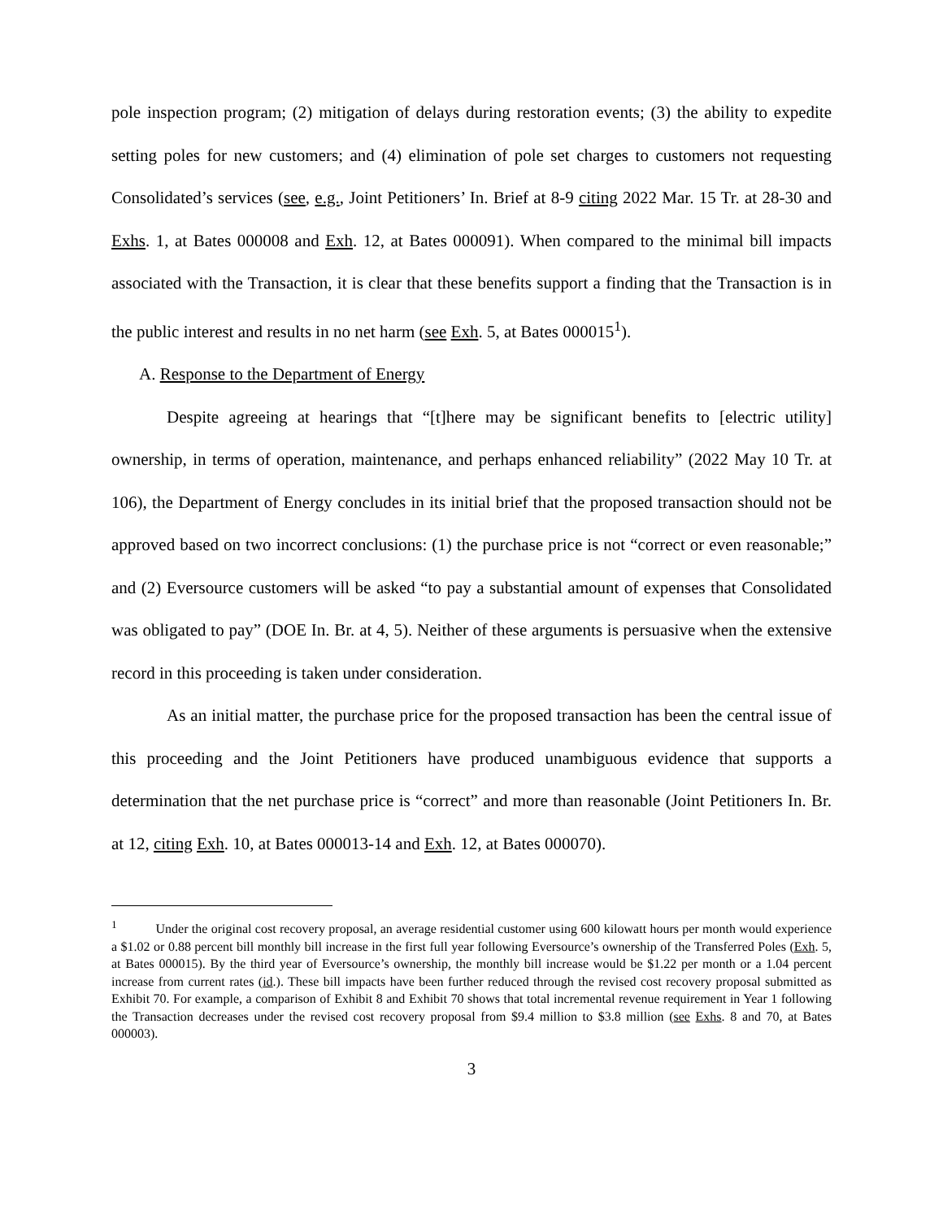pole inspection program; (2) mitigation of delays during restoration events; (3) the ability to expedite setting poles for new customers; and (4) elimination of pole set charges to customers not requesting Consolidated’s services (see, e.g., Joint Petitioners’ In. Brief at 8-9 citing 2022 Mar. 15 Tr. at 28-30 and Exhs. 1, at Bates 000008 and Exh. 12, at Bates 000091). When compared to the minimal bill impacts associated with the Transaction, it is clear that these benefits support a finding that the Transaction is in the public interest and results in no net harm (see Exh. 5, at Bates 000015<sup>1</sup>).
A. Response to the Department of Energy
Despite agreeing at hearings that “[t]here may be significant benefits to [electric utility] ownership, in terms of operation, maintenance, and perhaps enhanced reliability” (2022 May 10 Tr. at 106), the Department of Energy concludes in its initial brief that the proposed transaction should not be approved based on two incorrect conclusions: (1) the purchase price is not “correct or even reasonable;” and (2) Eversource customers will be asked “to pay a substantial amount of expenses that Consolidated was obligated to pay” (DOE In. Br. at 4, 5). Neither of these arguments is persuasive when the extensive record in this proceeding is taken under consideration.
As an initial matter, the purchase price for the proposed transaction has been the central issue of this proceeding and the Joint Petitioners have produced unambiguous evidence that supports a determination that the net purchase price is “correct” and more than reasonable (Joint Petitioners In. Br. at 12, citing Exh. 10, at Bates 000013-14 and Exh. 12, at Bates 000070).
<sup>1</sup> Under the original cost recovery proposal, an average residential customer using 600 kilowatt hours per month would experience a $1.02 or 0.88 percent bill monthly bill increase in the first full year following Eversource’s ownership of the Transferred Poles (Exh. 5, at Bates 000015). By the third year of Eversource’s ownership, the monthly bill increase would be $1.22 per month or a 1.04 percent increase from current rates (id.). These bill impacts have been further reduced through the revised cost recovery proposal submitted as Exhibit 70. For example, a comparison of Exhibit 8 and Exhibit 70 shows that total incremental revenue requirement in Year 1 following the Transaction decreases under the revised cost recovery proposal from $9.4 million to $3.8 million (see Exhs. 8 and 70, at Bates 000003).
3